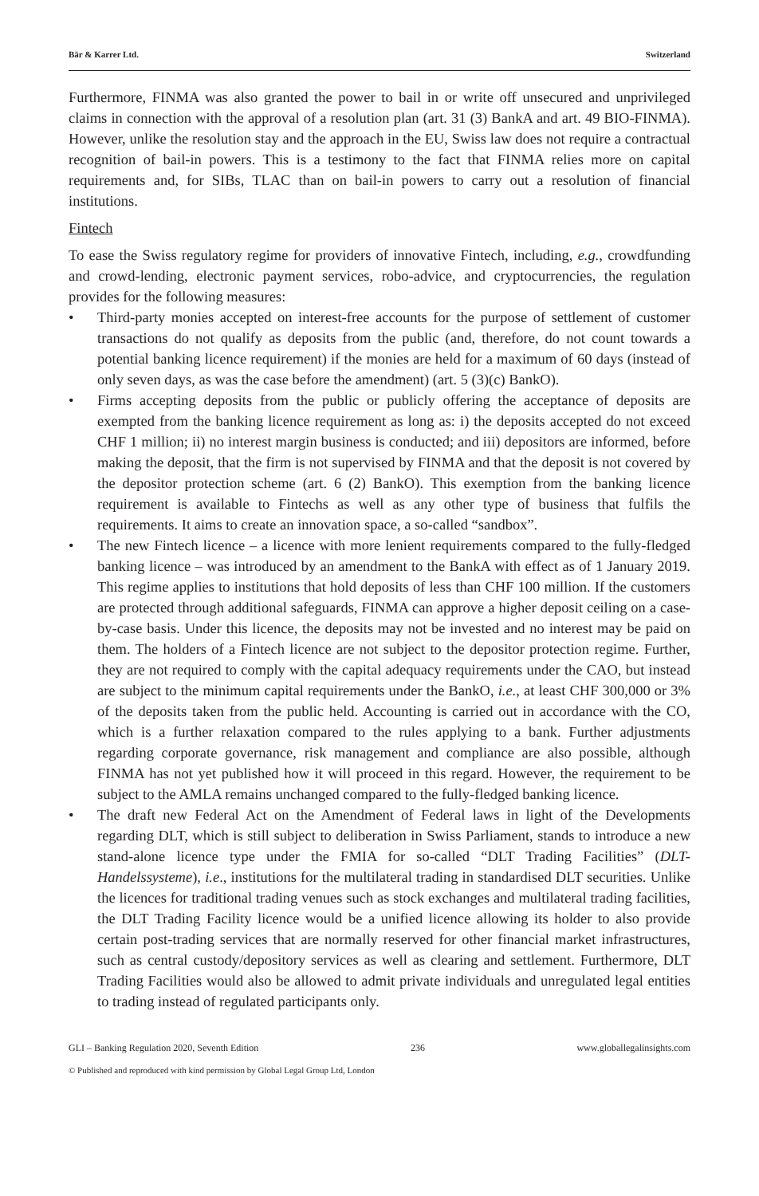Bär & Karrer Ltd. Switzerland
Furthermore, FINMA was also granted the power to bail in or write off unsecured and unprivileged claims in connection with the approval of a resolution plan (art. 31 (3) BankA and art. 49 BIO-FINMA). However, unlike the resolution stay and the approach in the EU, Swiss law does not require a contractual recognition of bail-in powers. This is a testimony to the fact that FINMA relies more on capital requirements and, for SIBs, TLAC than on bail-in powers to carry out a resolution of financial institutions.
Fintech
To ease the Swiss regulatory regime for providers of innovative Fintech, including, e.g., crowdfunding and crowd-lending, electronic payment services, robo-advice, and cryptocurrencies, the regulation provides for the following measures:
• Third-party monies accepted on interest-free accounts for the purpose of settlement of customer transactions do not qualify as deposits from the public (and, therefore, do not count towards a potential banking licence requirement) if the monies are held for a maximum of 60 days (instead of only seven days, as was the case before the amendment) (art. 5 (3)(c) BankO).
• Firms accepting deposits from the public or publicly offering the acceptance of deposits are exempted from the banking licence requirement as long as: i) the deposits accepted do not exceed CHF 1 million; ii) no interest margin business is conducted; and iii) depositors are informed, before making the deposit, that the firm is not supervised by FINMA and that the deposit is not covered by the depositor protection scheme (art. 6 (2) BankO). This exemption from the banking licence requirement is available to Fintechs as well as any other type of business that fulfils the requirements. It aims to create an innovation space, a so-called “sandbox”.
• The new Fintech licence – a licence with more lenient requirements compared to the fully-fledged banking licence – was introduced by an amendment to the BankA with effect as of 1 January 2019. This regime applies to institutions that hold deposits of less than CHF 100 million. If the customers are protected through additional safeguards, FINMA can approve a higher deposit ceiling on a case-by-case basis. Under this licence, the deposits may not be invested and no interest may be paid on them. The holders of a Fintech licence are not subject to the depositor protection regime. Further, they are not required to comply with the capital adequacy requirements under the CAO, but instead are subject to the minimum capital requirements under the BankO, i.e., at least CHF 300,000 or 3% of the deposits taken from the public held. Accounting is carried out in accordance with the CO, which is a further relaxation compared to the rules applying to a bank. Further adjustments regarding corporate governance, risk management and compliance are also possible, although FINMA has not yet published how it will proceed in this regard. However, the requirement to be subject to the AMLA remains unchanged compared to the fully-fledged banking licence.
• The draft new Federal Act on the Amendment of Federal laws in light of the Developments regarding DLT, which is still subject to deliberation in Swiss Parliament, stands to introduce a new stand-alone licence type under the FMIA for so-called “DLT Trading Facilities” (DLT-Handelssysteme), i.e., institutions for the multilateral trading in standardised DLT securities. Unlike the licences for traditional trading venues such as stock exchanges and multilateral trading facilities, the DLT Trading Facility licence would be a unified licence allowing its holder to also provide certain post-trading services that are normally reserved for other financial market infrastructures, such as central custody/depository services as well as clearing and settlement. Furthermore, DLT Trading Facilities would also be allowed to admit private individuals and unregulated legal entities to trading instead of regulated participants only.
GLI – Banking Regulation 2020, Seventh Edition 236 www.globallegalinsights.com
© Published and reproduced with kind permission by Global Legal Group Ltd, London